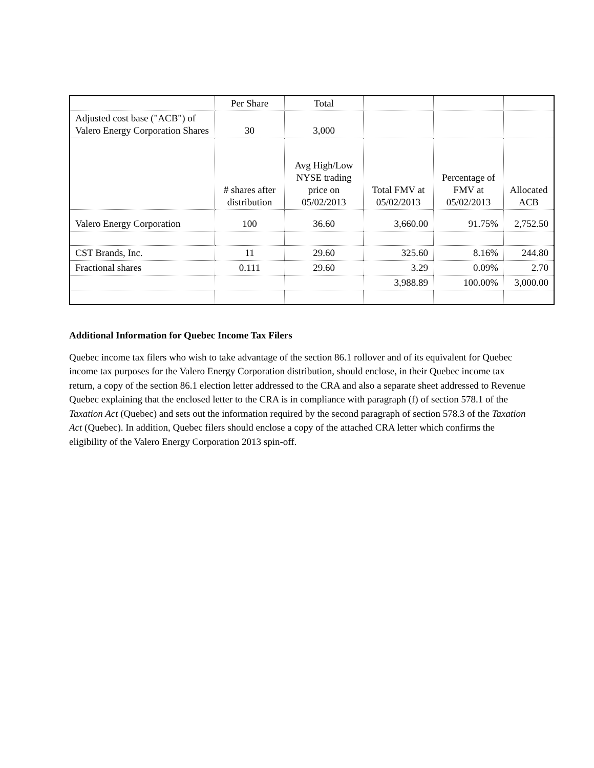| | Per Share | Total | | | |
| Adjusted cost base ("ACB") of Valero Energy Corporation Shares | 30 | 3,000 | | | |
| | # shares after distribution | Avg High/Low NYSE trading price on 05/02/2013 | Total FMV at 05/02/2013 | Percentage of FMV at 05/02/2013 | Allocated ACB |
| Valero Energy Corporation | 100 | 36.60 | 3,660.00 | 91.75% | 2,752.50 |
| CST Brands, Inc. | 11 | 29.60 | 325.60 | 8.16% | 244.80 |
| Fractional shares | 0.111 | 29.60 | 3.29 | 0.09% | 2.70 |
| | | | 3,988.89 | 100.00% | 3,000.00 |
Additional Information for Quebec Income Tax Filers
Quebec income tax filers who wish to take advantage of the section 86.1 rollover and of its equivalent for Quebec income tax purposes for the Valero Energy Corporation distribution, should enclose, in their Quebec income tax return, a copy of the section 86.1 election letter addressed to the CRA and also a separate sheet addressed to Revenue Quebec explaining that the enclosed letter to the CRA is in compliance with paragraph (f) of section 578.1 of the Taxation Act (Quebec) and sets out the information required by the second paragraph of section 578.3 of the Taxation Act (Quebec). In addition, Quebec filers should enclose a copy of the attached CRA letter which confirms the eligibility of the Valero Energy Corporation 2013 spin-off.